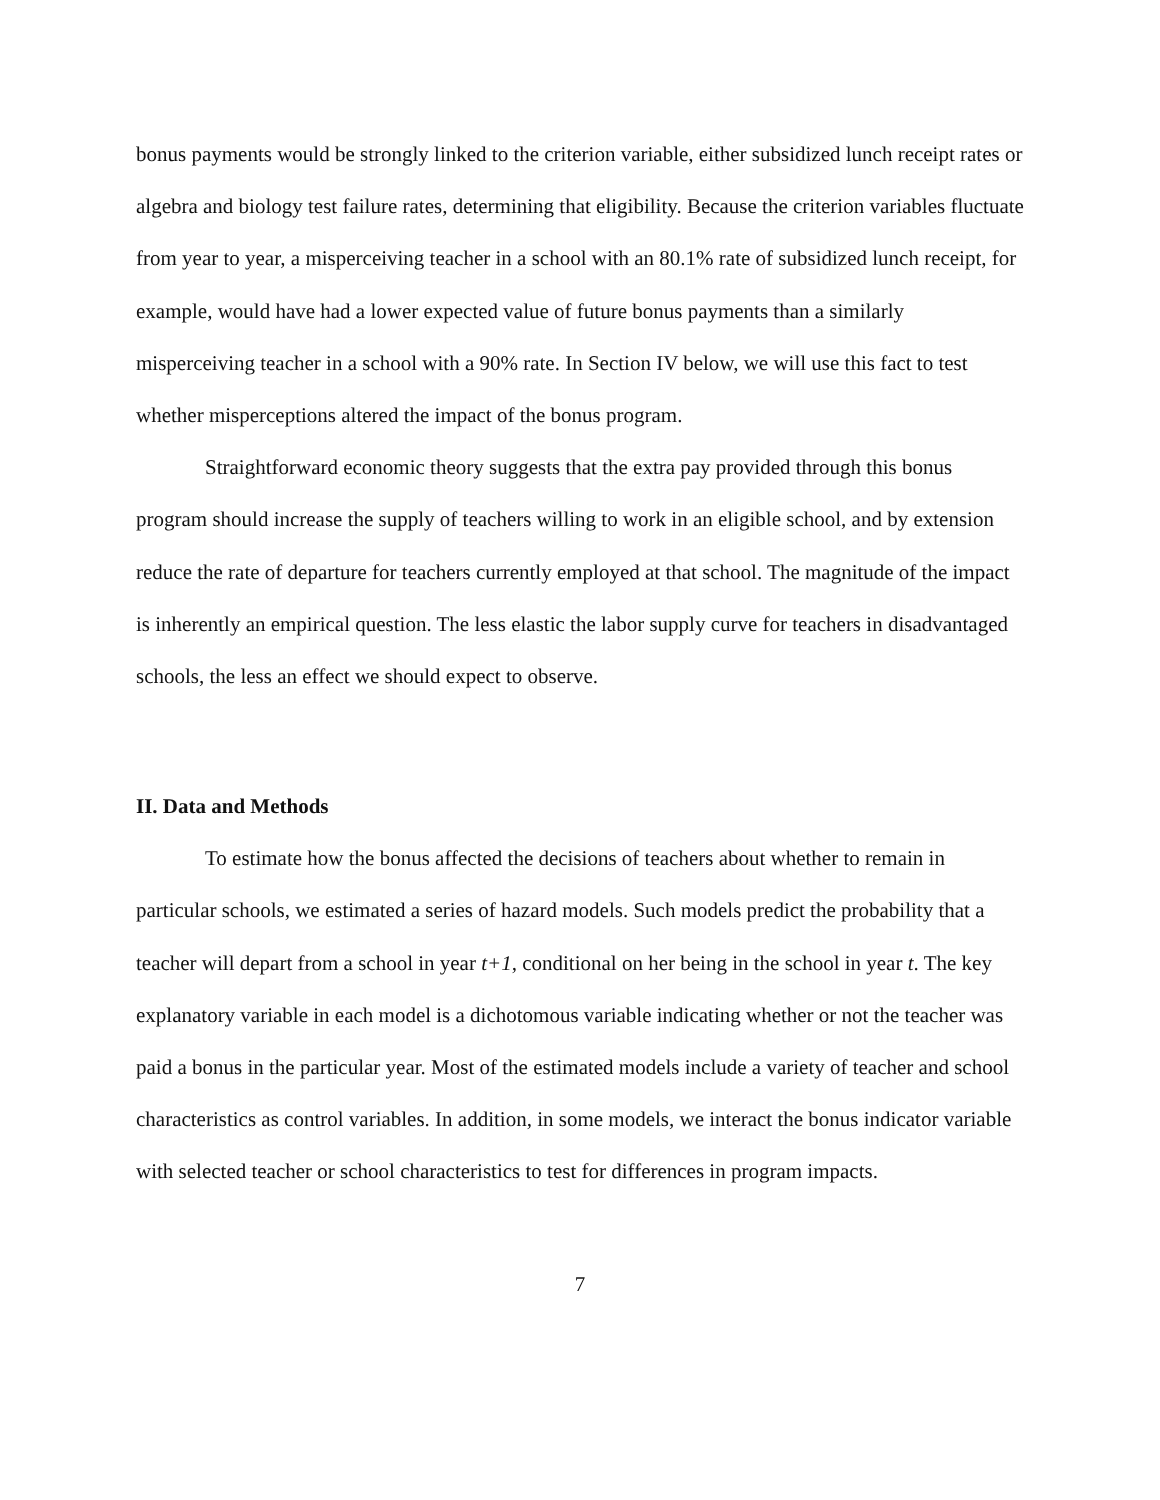bonus payments would be strongly linked to the criterion variable, either subsidized lunch receipt rates or algebra and biology test failure rates, determining that eligibility. Because the criterion variables fluctuate from year to year, a misperceiving teacher in a school with an 80.1% rate of subsidized lunch receipt, for example, would have had a lower expected value of future bonus payments than a similarly misperceiving teacher in a school with a 90% rate. In Section IV below, we will use this fact to test whether misperceptions altered the impact of the bonus program.
Straightforward economic theory suggests that the extra pay provided through this bonus program should increase the supply of teachers willing to work in an eligible school, and by extension reduce the rate of departure for teachers currently employed at that school. The magnitude of the impact is inherently an empirical question. The less elastic the labor supply curve for teachers in disadvantaged schools, the less an effect we should expect to observe.
II. Data and Methods
To estimate how the bonus affected the decisions of teachers about whether to remain in particular schools, we estimated a series of hazard models. Such models predict the probability that a teacher will depart from a school in year t+1, conditional on her being in the school in year t. The key explanatory variable in each model is a dichotomous variable indicating whether or not the teacher was paid a bonus in the particular year. Most of the estimated models include a variety of teacher and school characteristics as control variables. In addition, in some models, we interact the bonus indicator variable with selected teacher or school characteristics to test for differences in program impacts.
7